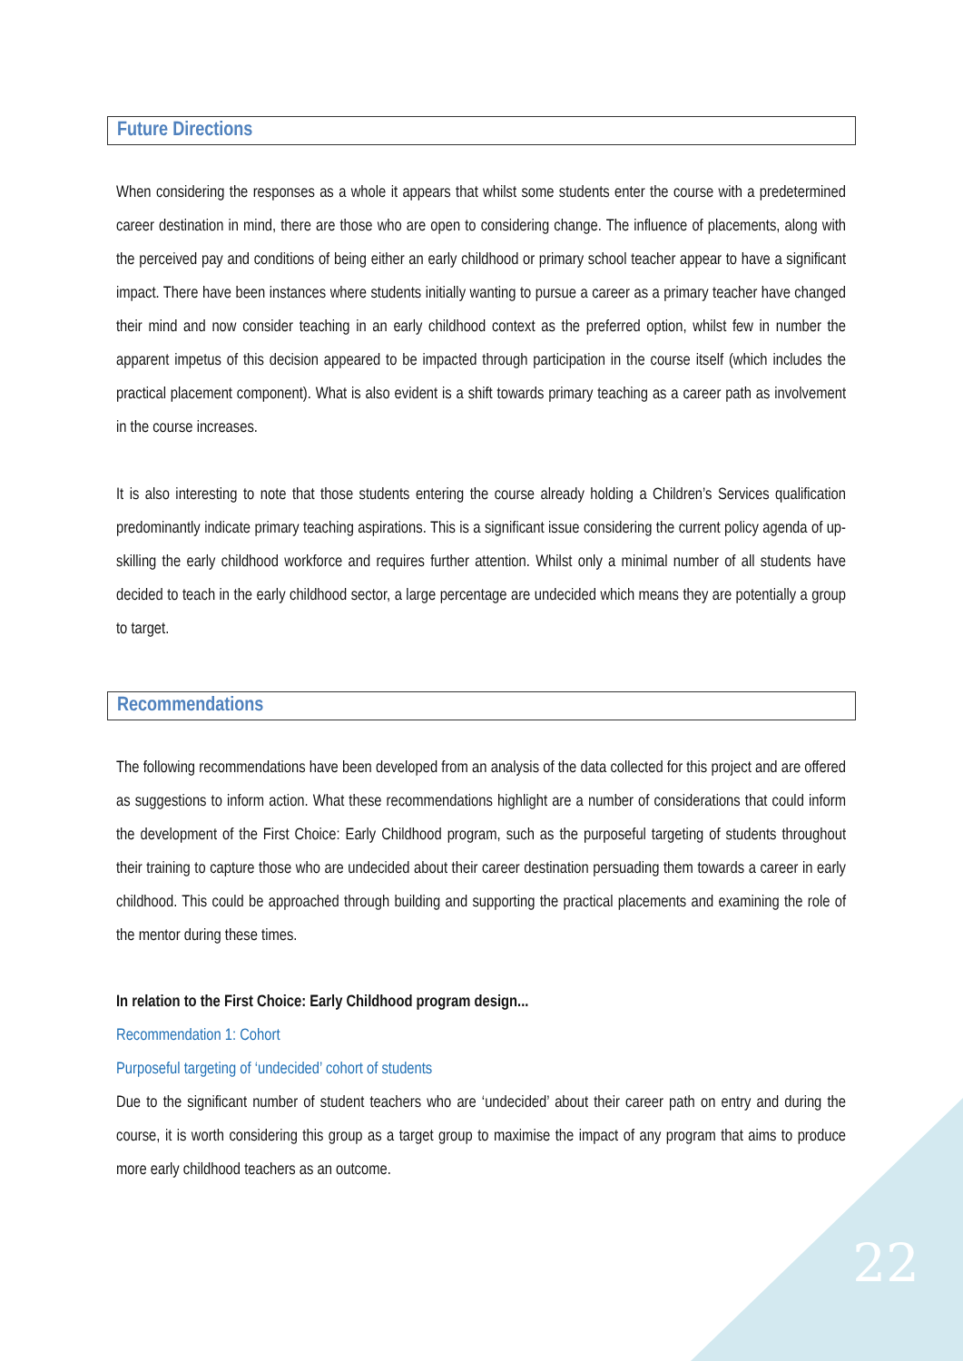Future Directions
When considering the responses as a whole it appears that whilst some students enter the course with a predetermined career destination in mind, there are those who are open to considering change. The influence of placements, along with the perceived pay and conditions of being either an early childhood or primary school teacher appear to have a significant impact. There have been instances where students initially wanting to pursue a career as a primary teacher have changed their mind and now consider teaching in an early childhood context as the preferred option, whilst few in number the apparent impetus of this decision appeared to be impacted through participation in the course itself (which includes the practical placement component). What is also evident is a shift towards primary teaching as a career path as involvement in the course increases.
It is also interesting to note that those students entering the course already holding a Children’s Services qualification predominantly indicate primary teaching aspirations. This is a significant issue considering the current policy agenda of up-skilling the early childhood workforce and requires further attention. Whilst only a minimal number of all students have decided to teach in the early childhood sector, a large percentage are undecided which means they are potentially a group to target.
Recommendations
The following recommendations have been developed from an analysis of the data collected for this project and are offered as suggestions to inform action. What these recommendations highlight are a number of considerations that could inform the development of the First Choice: Early Childhood program, such as the purposeful targeting of students throughout their training to capture those who are undecided about their career destination persuading them towards a career in early childhood. This could be approached through building and supporting the practical placements and examining the role of the mentor during these times.
In relation to the First Choice: Early Childhood program design...
Recommendation 1: Cohort
Purposeful targeting of ‘undecided’ cohort of students
Due to the significant number of student teachers who are ‘undecided’ about their career path on entry and during the course, it is worth considering this group as a target group to maximise the impact of any program that aims to produce more early childhood teachers as an outcome.
22